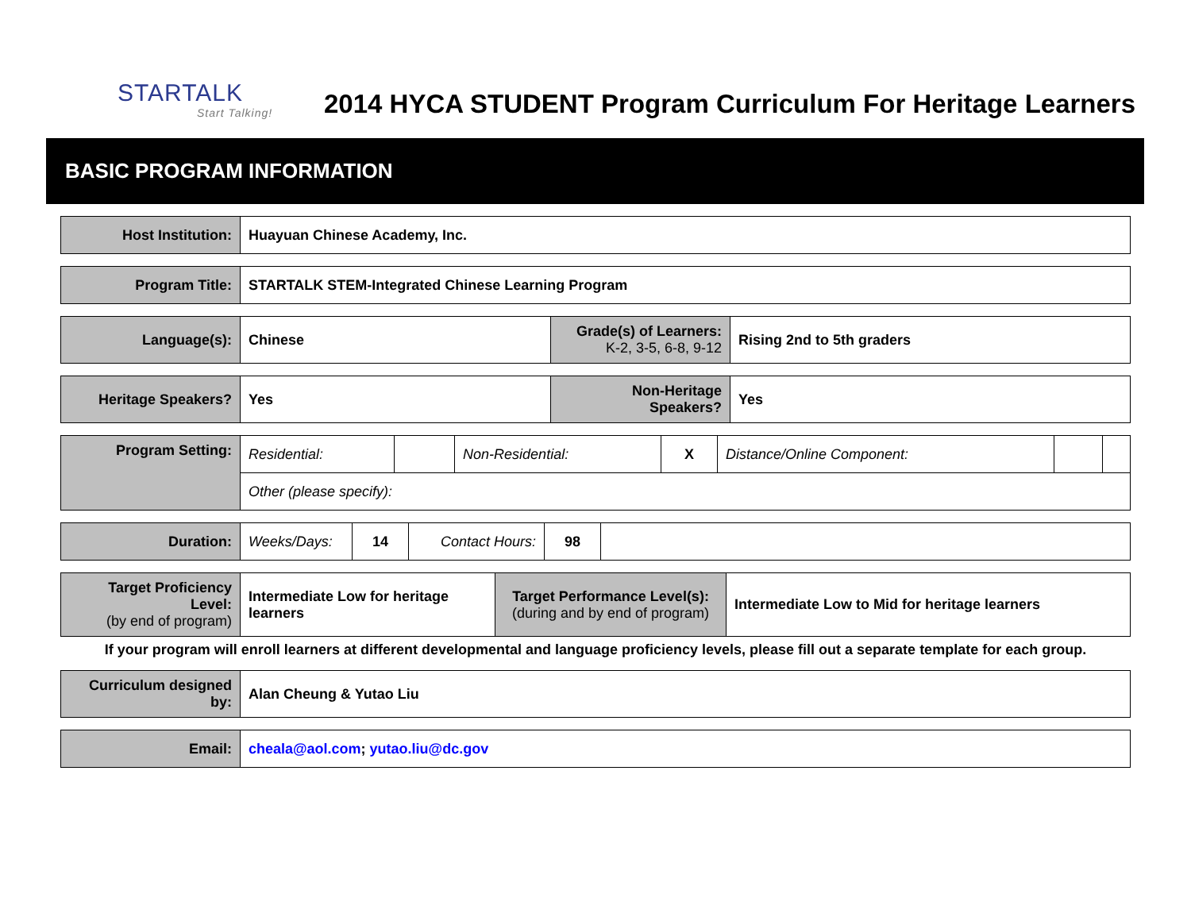STARTALK
Start Talking!
2014 HYCA STUDENT Program Curriculum For Heritage Learners
BASIC PROGRAM INFORMATION
| Host Institution: | Huayuan Chinese Academy, Inc. |
| Program Title: | STARTALK STEM-Integrated Chinese Learning Program |
| Language(s): | Chinese | Grade(s) of Learners: K-2, 3-5, 6-8, 9-12 | Rising 2nd to 5th graders |
| Heritage Speakers? | Yes | Non-Heritage Speakers? | Yes |
| Program Setting: | Residential: | | Non-Residential: | X | Distance/Online Component: | | |
| | Other (please specify): | | | | | | |
| Duration: | Weeks/Days: | 14 | Contact Hours: | 98 | |
| Target Proficiency Level: (by end of program) | Intermediate Low for heritage learners | Target Performance Level(s): (during and by end of program) | Intermediate Low to Mid for heritage learners |
If your program will enroll learners at different developmental and language proficiency levels, please fill out a separate template for each group.
| Curriculum designed by: | Alan Cheung & Yutao Liu |
| Email: | cheala@aol.com ; yutao.liu@dc.gov |